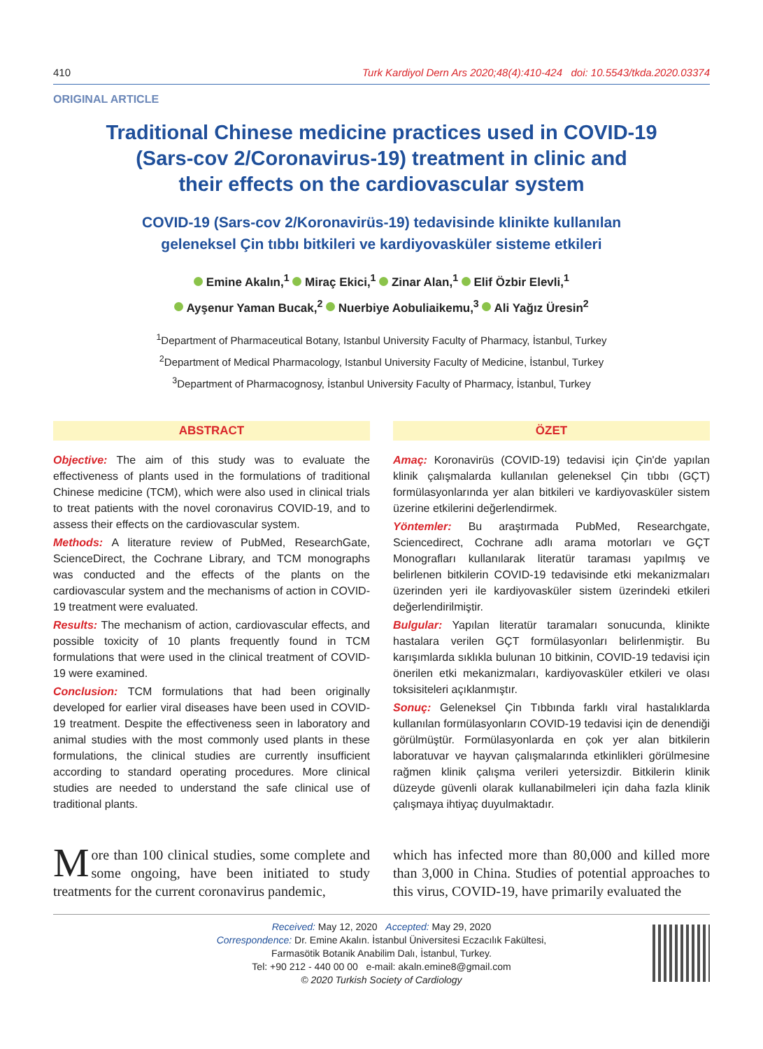410 Turk Kardiyol Dern Ars 2020;48(4):410-424 doi: 10.5543/tkda.2020.03374
ORIGINAL ARTICLE
Traditional Chinese medicine practices used in COVID-19
(Sars-cov 2/Coronavirus-19) treatment in clinic and
their effects on the cardiovascular system
COVID-19 (Sars-cov 2/Koronavirüs-19) tedavisinde klinikte kullanılan
geleneksel Çin tıbbı bitkileri ve kardiyovasküler sisteme etkileri
Emine Akalın,<sup>1</sup> Miraç Ekici,<sup>1</sup> Zinar Alan,<sup>1</sup> Elif Özbir Elevli,<sup>1</sup>
Ayşenur Yaman Bucak,<sup>2</sup> Nuerbiye Aobuliaikemu,<sup>3</sup> Ali Yağız Üresin<sup>2</sup>
<sup>1</sup> Department of Pharmaceutical Botany, Istanbul University Faculty of Pharmacy, İstanbul, Turkey
<sup>2</sup> Department of Medical Pharmacology, Istanbul University Faculty of Medicine, İstanbul, Turkey
<sup>3</sup> Department of Pharmacognosy, İstanbul University Faculty of Pharmacy, İstanbul, Turkey
ABSTRACT
Objective: The aim of this study was to evaluate the effectiveness of plants used in the formulations of traditional Chinese medicine (TCM), which were also used in clinical trials to treat patients with the novel coronavirus COVID-19, and to assess their effects on the cardiovascular system.
Methods: A literature review of PubMed, ResearchGate, ScienceDirect, the Cochrane Library, and TCM monographs was conducted and the effects of the plants on the cardiovascular system and the mechanisms of action in COVID-19 treatment were evaluated.
Results: The mechanism of action, cardiovascular effects, and possible toxicity of 10 plants frequently found in TCM formulations that were used in the clinical treatment of COVID-19 were examined.
Conclusion: TCM formulations that had been originally developed for earlier viral diseases have been used in COVID-19 treatment. Despite the effectiveness seen in laboratory and animal studies with the most commonly used plants in these formulations, the clinical studies are currently insufficient according to standard operating procedures. More clinical studies are needed to understand the safe clinical use of traditional plants.
ÖZET
Amaç: Koronavirüs (COVID-19) tedavisi için Çin'de yapılan klinik çalışmalarda kullanılan geleneksel Çin tıbbı (GÇT) formülasyonlarında yer alan bitkileri ve kardiyovasküler sistem üzerine etkilerini değerlendirmek.
Yöntemler: Bu araştırmada PubMed, Researchgate, Sciencedirect, Cochrane adlı arama motorları ve GÇT Monografları kullanılarak literatür taraması yapılmış ve belirlenen bitkilerin COVID-19 tedavisinde etki mekanizmaları üzerinden yeri ile kardiyovasküler sistem üzerindeki etkileri değerlendirilmiştir.
Bulgular: Yapılan literatür taramaları sonucunda, klinikte hastalara verilen GÇT formülasyonları belirlenmiştir. Bu karışımlarda sıklıkla bulunan 10 bitkinin, COVID-19 tedavisi için önerilen etki mekanizmaları, kardiyovasküler etkileri ve olası toksisiteleri açıklanmıştır.
Sonuç: Geleneksel Çin Tıbbında farklı viral hastalıklarda kullanılan formülasyonların COVID-19 tedavisi için de denendiği görülmüştür. Formülasyonlarda en çok yer alan bitkilerin laboratuvar ve hayvan çalışmalarında etkinlikleri görülmesine rağmen klinik çalışma verileri yetersizdir. Bitkilerin klinik düzeyde güvenli olarak kullanabilmeleri için daha fazla klinik çalışmaya ihtiyaç duyulmaktadır.
More than 100 clinical studies, some complete and some ongoing, have been initiated to study treatments for the current coronavirus pandemic,
which has infected more than 80,000 and killed more than 3,000 in China. Studies of potential approaches to this virus, COVID-19, have primarily evaluated the
Received: May 12, 2020 Accepted: May 29, 2020
Correspondence: Dr. Emine Akalın. İstanbul Üniversitesi Eczacılık Fakültesi,
Farmasötik Botanik Anabilim Dalı, İstanbul, Turkey.
Tel: +90 212 - 440 00 00 e-mail: akaln.emine8@gmail.com
© 2020 Turkish Society of Cardiology